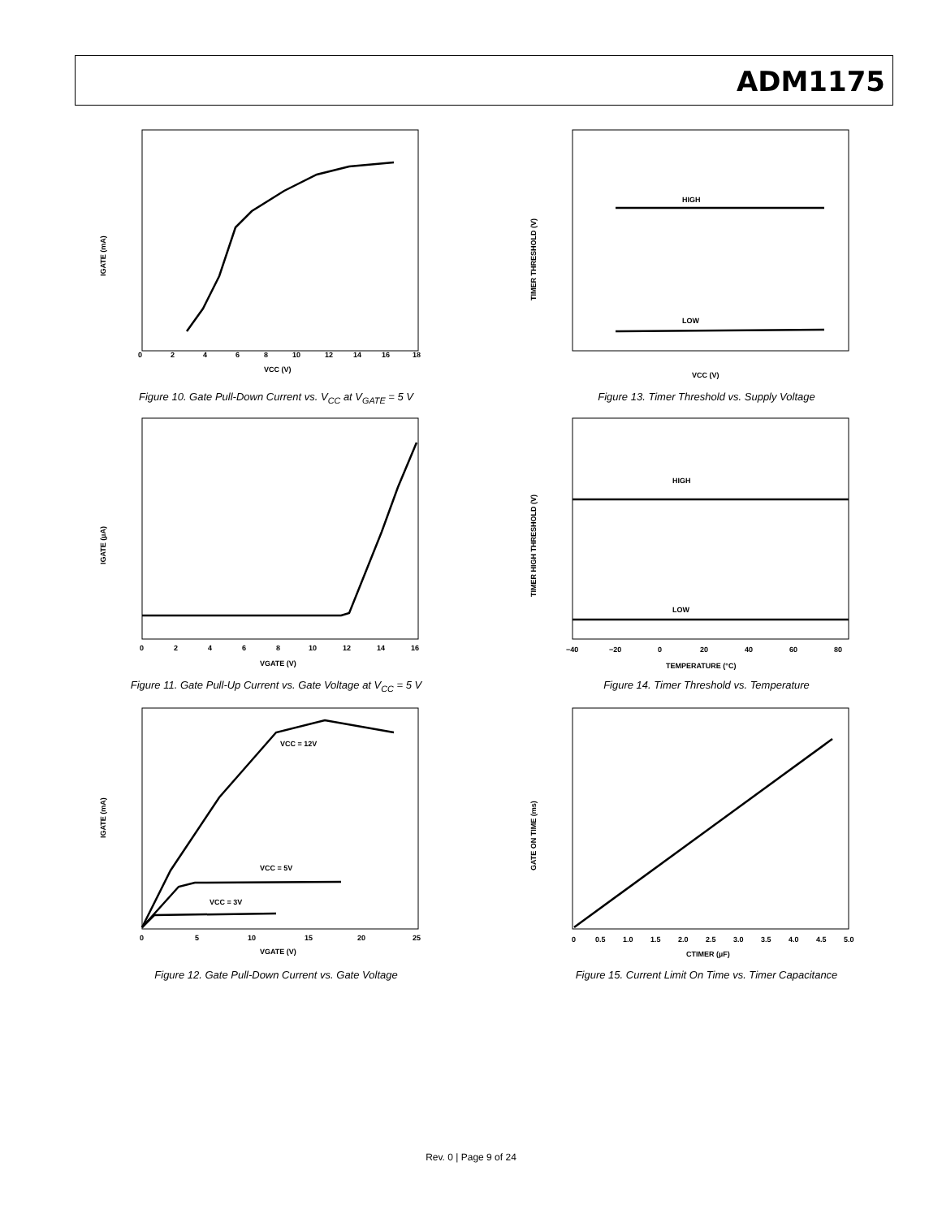ADM1175
IGATE (mA)
0
2
4
6
8
10
12
14
16
18
VCC (V)
Figure 10. Gate Pull-Down Current vs. V<sub>CC</sub> at V<sub>GATE</sub> = 5 V
IGATE (µA)
0
2
4
6
8
10
12
14
16
VGATE (V)
Figure 11. Gate Pull-Up Current vs. Gate Voltage at V<sub>CC</sub> = 5 V
VCC = 12V
VCC = 5V
VCC = 3V
IGATE (mA)
0
5
10
15
20
25
VGATE (V)
Figure 12. Gate Pull-Down Current vs. Gate Voltage
HIGH
LOW
TIMER THRESHOLD (V)
VCC (V)
Figure 13. Timer Threshold vs. Supply Voltage
HIGH
LOW
TIMER HIGH THRESHOLD (V)
−40
−20
0
20
40
60
80
TEMPERATURE (°C)
Figure 14. Timer Threshold vs. Temperature
GATE ON TIME (ms)
0
0.5
1.0
1.5
2.0
2.5
3.0
3.5
4.0
4.5
5.0
CTIMER (µF)
Figure 15. Current Limit On Time vs. Timer Capacitance
Rev. 0 | Page 9 of 24